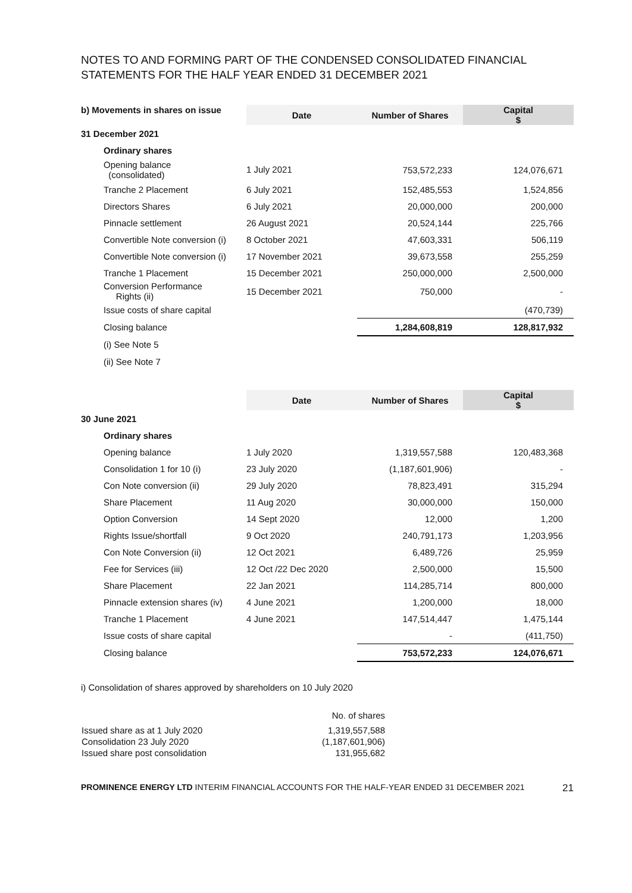NOTES TO AND FORMING PART OF THE CONDENSED CONSOLIDATED FINANCIAL STATEMENTS FOR THE HALF YEAR ENDED 31 DECEMBER 2021
| b) Movements in shares on issue | Date | Number of Shares | Capital $ |
| --- | --- | --- | --- |
| 31 December 2021 | | | |
| Ordinary shares | | | |
| Opening balance (consolidated) | 1 July 2021 | 753,572,233 | 124,076,671 |
| Tranche 2 Placement | 6 July 2021 | 152,485,553 | 1,524,856 |
| Directors Shares | 6 July 2021 | 20,000,000 | 200,000 |
| Pinnacle settlement | 26 August 2021 | 20,524,144 | 225,766 |
| Convertible Note conversion (i) | 8 October 2021 | 47,603,331 | 506,119 |
| Convertible Note conversion (i) | 17 November 2021 | 39,673,558 | 255,259 |
| Tranche 1 Placement | 15 December 2021 | 250,000,000 | 2,500,000 |
| Conversion Performance Rights (ii) | 15 December 2021 | 750,000 | - |
| Issue costs of share capital | | | (470,739) |
| Closing balance | | 1,284,608,819 | 128,817,932 |
| (i) See Note 5 | | | |
| (ii) See Note 7 | | | |
| | Date | Number of Shares | Capital $ |
| --- | --- | --- | --- |
| 30 June 2021 | | | |
| Ordinary shares | | | |
| Opening balance | 1 July 2020 | 1,319,557,588 | 120,483,368 |
| Consolidation 1 for 10 (i) | 23 July 2020 | (1,187,601,906) | - |
| Con Note conversion (ii) | 29 July 2020 | 78,823,491 | 315,294 |
| Share Placement | 11 Aug 2020 | 30,000,000 | 150,000 |
| Option Conversion | 14 Sept 2020 | 12,000 | 1,200 |
| Rights Issue/shortfall | 9 Oct 2020 | 240,791,173 | 1,203,956 |
| Con Note Conversion (ii) | 12 Oct 2021 | 6,489,726 | 25,959 |
| Fee for Services (iii) | 12 Oct /22 Dec 2020 | 2,500,000 | 15,500 |
| Share Placement | 22 Jan 2021 | 114,285,714 | 800,000 |
| Pinnacle extension shares (iv) | 4 June 2021 | 1,200,000 | 18,000 |
| Tranche 1 Placement | 4 June 2021 | 147,514,447 | 1,475,144 |
| Issue costs of share capital | | - | (411,750) |
| Closing balance | | 753,572,233 | 124,076,671 |
i) Consolidation of shares approved by shareholders on 10 July 2020
| | No. of shares |
| Issued share as at 1 July 2020 | 1,319,557,588 |
| Consolidation 23 July 2020 | (1,187,601,906) |
| Issued share post consolidation | 131,955,682 |
PROMINENCE ENERGY LTD INTERIM FINANCIAL ACCOUNTS FOR THE HALF-YEAR ENDED 31 DECEMBER 2021 21